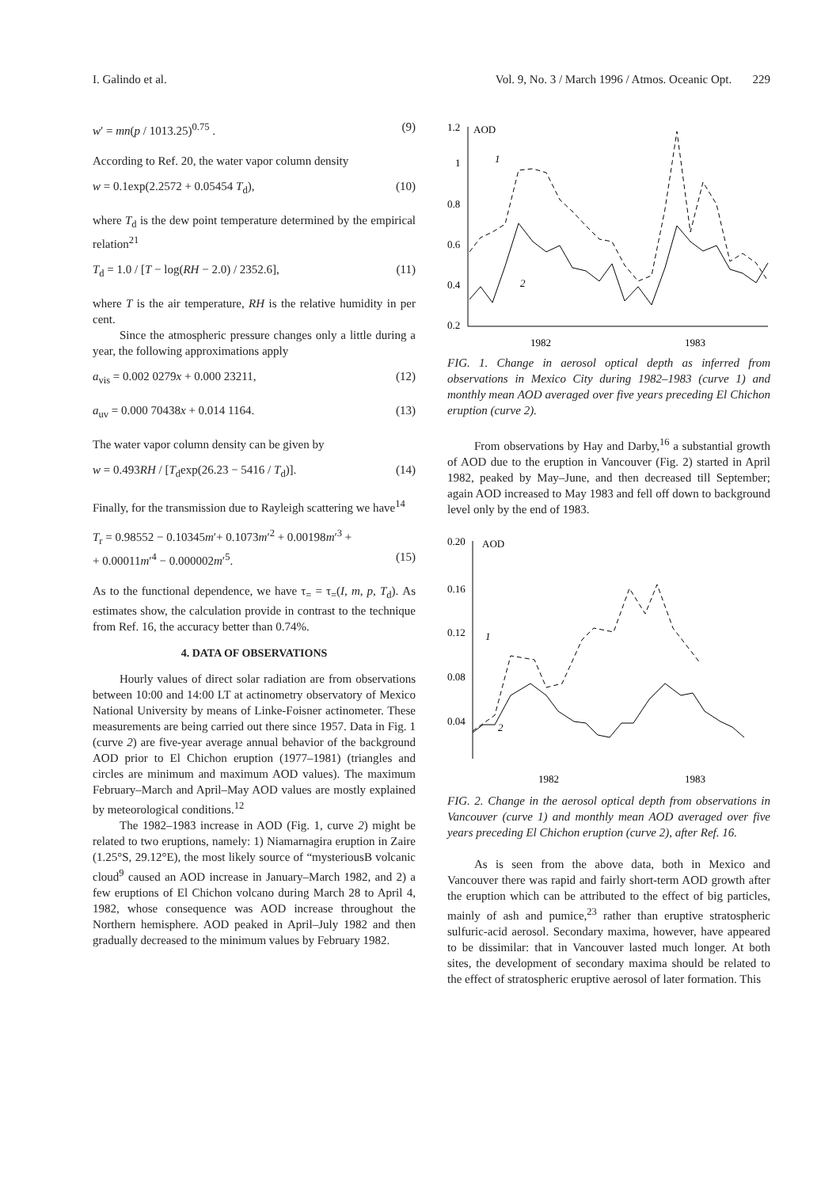I. Galindo et al. Vol. 9, No. 3 / March 1996 / Atmos. Oceanic Opt. 229
w′ = mn(p / 1013.25)<sup>0.75</sup> . (9)
According to Ref. 20, the water vapor column density
w = 0.1exp(2.2572 + 0.05454 T<sub>d</sub>), (10)
where T<sub>d</sub> is the dew point temperature determined by the empirical relation<sup>21</sup>
T<sub>d</sub> = 1.0 / [T − log(RH − 2.0) / 2352.6], (11)
where T is the air temperature, RH is the relative humidity in per cent.
Since the atmospheric pressure changes only a little during a year, the following approximations apply
a<sub>vis</sub> = 0.002 0279x + 0.000 23211, (12)
a<sub>uv</sub> = 0.000 70438x + 0.014 1164. (13)
The water vapor column density can be given by
w = 0.493RH / [T<sub>d</sub>exp(26.23 − 5416 / T<sub>d</sub>)]. (14)
Finally, for the transmission due to Rayleigh scattering we have<sup>14</sup>
T<sub>r</sub> = 0.98552 − 0.10345m′+ 0.1073m′<sup>2</sup> + 0.00198m′<sup>3</sup> +
+ 0.00011m′<sup>4</sup> − 0.000002m′<sup>5</sup>. (15)
As to the functional dependence, we have τ<sub>=</sub> = τ<sub>=</sub>(I, m, p, T<sub>d</sub>). As estimates show, the calculation provide in contrast to the technique from Ref. 16, the accuracy better than 0.74%.
4. DATA OF OBSERVATIONS
Hourly values of direct solar radiation are from observations between 10:00 and 14:00 LT at actinometry observatory of Mexico National University by means of Linke-Foisner actinometer. These measurements are being carried out there since 1957. Data in Fig. 1 (curve 2) are five-year average annual behavior of the background AOD prior to El Chichon eruption (1977–1981) (triangles and circles are minimum and maximum AOD values). The maximum February–March and April–May AOD values are mostly explained by meteorological conditions.<sup>12</sup>
The 1982–1983 increase in AOD (Fig. 1, curve 2) might be related to two eruptions, namely: 1) Niamarnagira eruption in Zaire (1.25°S, 29.12°E), the most likely source of “mysteriousB volcanic cloud<sup>9</sup> caused an AOD increase in January–March 1982, and 2) a few eruptions of El Chichon volcano during March 28 to April 4, 1982, whose consequence was AOD increase throughout the Northern hemisphere. AOD peaked in April–July 1982 and then gradually decreased to the minimum values by February 1982.
1.2
1
0.8
0.6
0.4
0.2
AOD
1
2
1982
1983
FIG. 1. Change in aerosol optical depth as inferred from observations in Mexico City during 1982–1983 (curve 1) and monthly mean AOD averaged over five years preceding El Chichon eruption (curve 2).
From observations by Hay and Darby,<sup>16</sup> a substantial growth of AOD due to the eruption in Vancouver (Fig. 2) started in April 1982, peaked by May–June, and then decreased till September; again AOD increased to May 1983 and fell off down to background level only by the end of 1983.
0.20
0.16
0.12
0.08
0.04
AOD
1
2
1982
1983
FIG. 2. Change in the aerosol optical depth from observations in Vancouver (curve 1) and monthly mean AOD averaged over five years preceding El Chichon eruption (curve 2), after Ref. 16.
As is seen from the above data, both in Mexico and Vancouver there was rapid and fairly short-term AOD growth after the eruption which can be attributed to the effect of big particles, mainly of ash and pumice,<sup>23</sup> rather than eruptive stratospheric sulfuric-acid aerosol. Secondary maxima, however, have appeared to be dissimilar: that in Vancouver lasted much longer. At both sites, the development of secondary maxima should be related to the effect of stratospheric eruptive aerosol of later formation. This